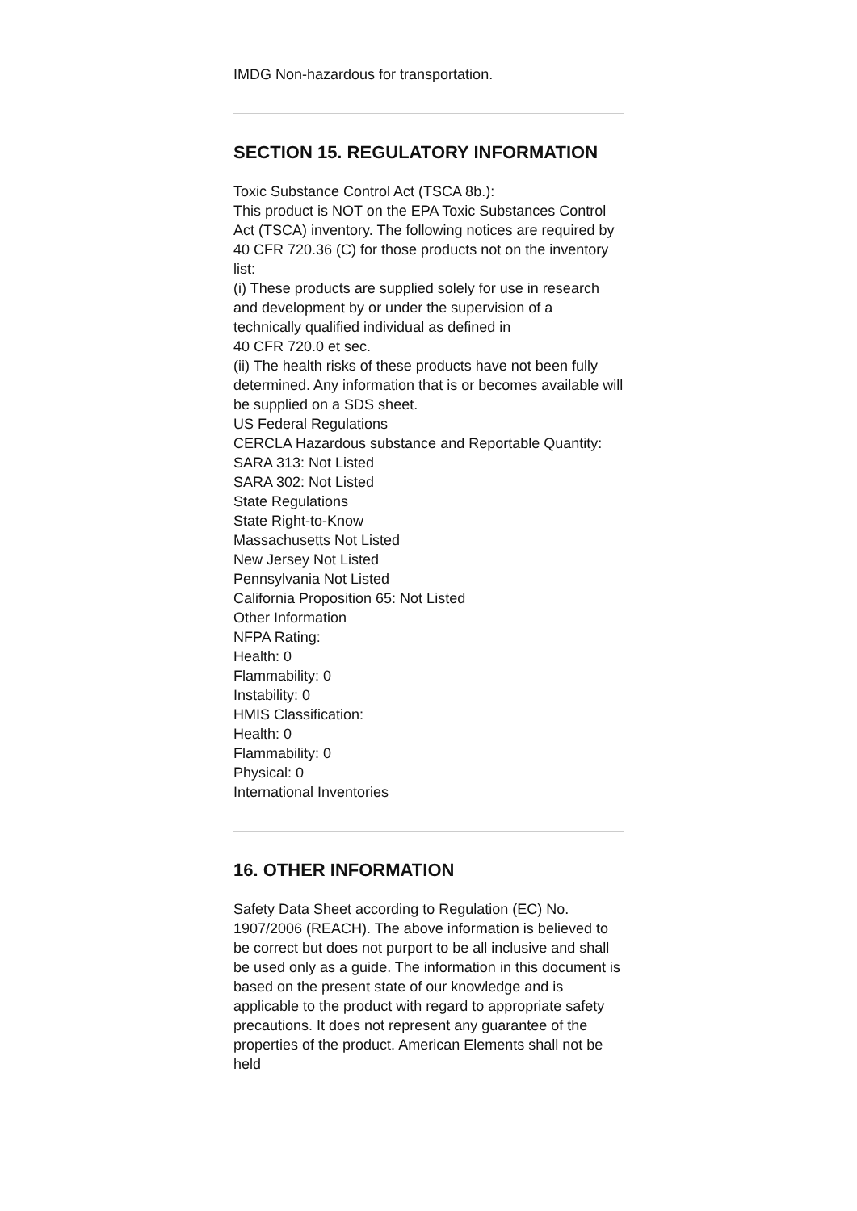IMDG Non-hazardous for transportation.
SECTION 15. REGULATORY INFORMATION
Toxic Substance Control Act (TSCA 8b.):
This product is NOT on the EPA Toxic Substances Control Act (TSCA) inventory. The following notices are required by 40 CFR 720.36 (C) for those products not on the inventory list:
(i) These products are supplied solely for use in research and development by or under the supervision of a technically qualified individual as defined in
40 CFR 720.0 et sec.
(ii) The health risks of these products have not been fully determined. Any information that is or becomes available will be supplied on a SDS sheet.
US Federal Regulations
CERCLA Hazardous substance and Reportable Quantity:
SARA 313: Not Listed
SARA 302: Not Listed
State Regulations
State Right-to-Know
Massachusetts Not Listed
New Jersey Not Listed
Pennsylvania Not Listed
California Proposition 65: Not Listed
Other Information
NFPA Rating:
Health: 0
Flammability: 0
Instability: 0
HMIS Classification:
Health: 0
Flammability: 0
Physical: 0
International Inventories
16. OTHER INFORMATION
Safety Data Sheet according to Regulation (EC) No. 1907/2006 (REACH). The above information is believed to be correct but does not purport to be all inclusive and shall be used only as a guide. The information in this document is based on the present state of our knowledge and is applicable to the product with regard to appropriate safety precautions. It does not represent any guarantee of the properties of the product. American Elements shall not be held